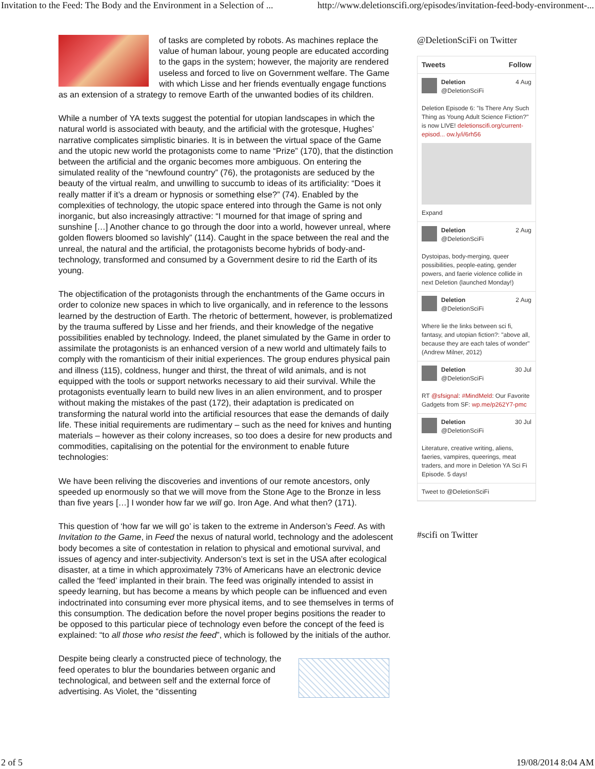Invitation to the Feed: The Body and the Environment in a Selection of ... http://www.deletionscifi.org/episodes/invitation-feed-body-environment-...
of tasks are completed by robots. As machines replace the value of human labour, young people are educated according to the gaps in the system; however, the majority are rendered useless and forced to live on Government welfare. The Game with which Lisse and her friends eventually engage functions as an extension of a strategy to remove Earth of the unwanted bodies of its children.
While a number of YA texts suggest the potential for utopian landscapes in which the natural world is associated with beauty, and the artificial with the grotesque, Hughes’ narrative complicates simplistic binaries. It is in between the virtual space of the Game and the utopic new world the protagonists come to name “Prize” (170), that the distinction between the artificial and the organic becomes more ambiguous. On entering the simulated reality of the “newfound country” (76), the protagonists are seduced by the beauty of the virtual realm, and unwilling to succumb to ideas of its artificiality: “Does it really matter if it’s a dream or hypnosis or something else?” (74). Enabled by the complexities of technology, the utopic space entered into through the Game is not only inorganic, but also increasingly attractive: “I mourned for that image of spring and sunshine […] Another chance to go through the door into a world, however unreal, where golden flowers bloomed so lavishly” (114). Caught in the space between the real and the unreal, the natural and the artificial, the protagonists become hybrids of body-and-technology, transformed and consumed by a Government desire to rid the Earth of its young.
The objectification of the protagonists through the enchantments of the Game occurs in order to colonize new spaces in which to live organically, and in reference to the lessons learned by the destruction of Earth. The rhetoric of betterment, however, is problematized by the trauma suffered by Lisse and her friends, and their knowledge of the negative possibilities enabled by technology. Indeed, the planet simulated by the Game in order to assimilate the protagonists is an enhanced version of a new world and ultimately fails to comply with the romanticism of their initial experiences. The group endures physical pain and illness (115), coldness, hunger and thirst, the threat of wild animals, and is not equipped with the tools or support networks necessary to aid their survival. While the protagonists eventually learn to build new lives in an alien environment, and to prosper without making the mistakes of the past (172), their adaptation is predicated on transforming the natural world into the artificial resources that ease the demands of daily life. These initial requirements are rudimentary – such as the need for knives and hunting materials – however as their colony increases, so too does a desire for new products and commodities, capitalising on the potential for the environment to enable future technologies:
We have been reliving the discoveries and inventions of our remote ancestors, only speeded up enormously so that we will move from the Stone Age to the Bronze in less than five years […] I wonder how far we will go. Iron Age. And what then? (171).
This question of ‘how far we will go’ is taken to the extreme in Anderson’s Feed. As with Invitation to the Game, in Feed the nexus of natural world, technology and the adolescent body becomes a site of contestation in relation to physical and emotional survival, and issues of agency and inter-subjectivity. Anderson’s text is set in the USA after ecological disaster, at a time in which approximately 73% of Americans have an electronic device called the ‘feed’ implanted in their brain. The feed was originally intended to assist in speedy learning, but has become a means by which people can be influenced and even indoctrinated into consuming ever more physical items, and to see themselves in terms of this consumption. The dedication before the novel proper begins positions the reader to be opposed to this particular piece of technology even before the concept of the feed is explained: “to all those who resist the feed”, which is followed by the initials of the author.
Despite being clearly a constructed piece of technology, the feed operates to blur the boundaries between organic and technological, and between self and the external force of advertising. As Violet, the “dissenting
@DeletionSciFi on Twitter
Tweets Follow
Deletion 4 Aug
@DeletionSciFi
Deletion Episode 6: "Is There Any Such Thing as Young Adult Science Fiction?" is now LIVE! deletionscifi.org/current-episod... ow.ly/i/6rh56
Expand
Deletion 2 Aug
@DeletionSciFi
Dystoipas, body-merging, queer possibilities, people-eating, gender powers, and faerie violence collide in next Deletion (launched Monday!)
Deletion 2 Aug
@DeletionSciFi
Where lie the links between sci fi, fantasy, and utopian fiction?: "above all, because they are each tales of wonder" (Andrew Milner, 2012)
Deletion 30 Jul
@DeletionSciFi
RT @sfsignal: #MindMeld: Our Favorite Gadgets from SF: wp.me/p262Y7-pmc
Deletion 30 Jul
@DeletionSciFi
Literature, creative writing, aliens, faeries, vampires, queerings, meat traders, and more in Deletion YA Sci Fi Episode. 5 days!
Tweet to @DeletionSciFi
#scifi on Twitter
2 of 5 19/08/2014 8:04 AM